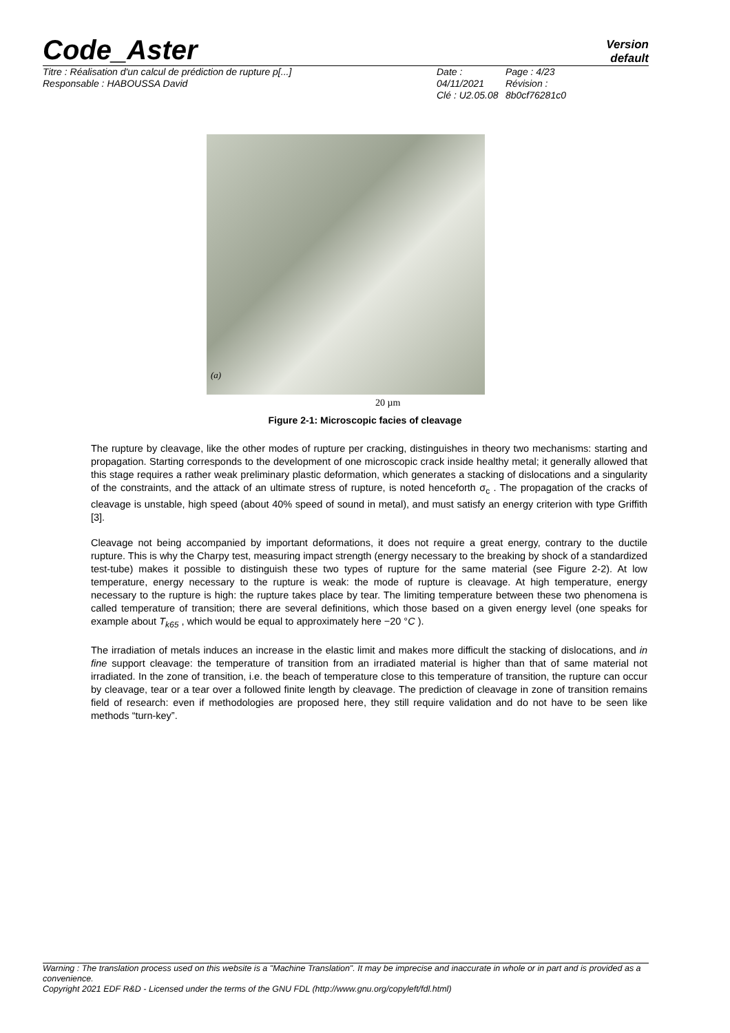Code_Aster
Version
default
Titre : Réalisation d'un calcul de prédiction de rupture p[...]
Responsable : HABOUSSA David
Date : 04/11/2021
Clé : U2.05.08
Page : 4/23
Révision :
8b0cf76281c0
(a)
20 µm
Figure 2-1: Microscopic facies of cleavage
The rupture by cleavage, like the other modes of rupture per cracking, distinguishes in theory two mechanisms: starting and propagation. Starting corresponds to the development of one microscopic crack inside healthy metal; it generally allowed that this stage requires a rather weak preliminary plastic deformation, which generates a stacking of dislocations and a singularity of the constraints, and the attack of an ultimate stress of rupture, is noted henceforth σ<sub>c</sub> . The propagation of the cracks of cleavage is unstable, high speed (about 40% speed of sound in metal), and must satisfy an energy criterion with type Griffith [3].
Cleavage not being accompanied by important deformations, it does not require a great energy, contrary to the ductile rupture. This is why the Charpy test, measuring impact strength (energy necessary to the breaking by shock of a standardized test-tube) makes it possible to distinguish these two types of rupture for the same material (see Figure 2-2). At low temperature, energy necessary to the rupture is weak: the mode of rupture is cleavage. At high temperature, energy necessary to the rupture is high: the rupture takes place by tear. The limiting temperature between these two phenomena is called temperature of transition; there are several definitions, which those based on a given energy level (one speaks for example about T<sub>k65</sub> , which would be equal to approximately here −20 °C ).
The irradiation of metals induces an increase in the elastic limit and makes more difficult the stacking of dislocations, and in fine support cleavage: the temperature of transition from an irradiated material is higher than that of same material not irradiated. In the zone of transition, i.e. the beach of temperature close to this temperature of transition, the rupture can occur by cleavage, tear or a tear over a followed finite length by cleavage. The prediction of cleavage in zone of transition remains field of research: even if methodologies are proposed here, they still require validation and do not have to be seen like methods “turn-key”.
Warning : The translation process used on this website is a "Machine Translation". It may be imprecise and inaccurate in whole or in part and is provided as a convenience.
Copyright 2021 EDF R&D - Licensed under the terms of the GNU FDL (http://www.gnu.org/copyleft/fdl.html)